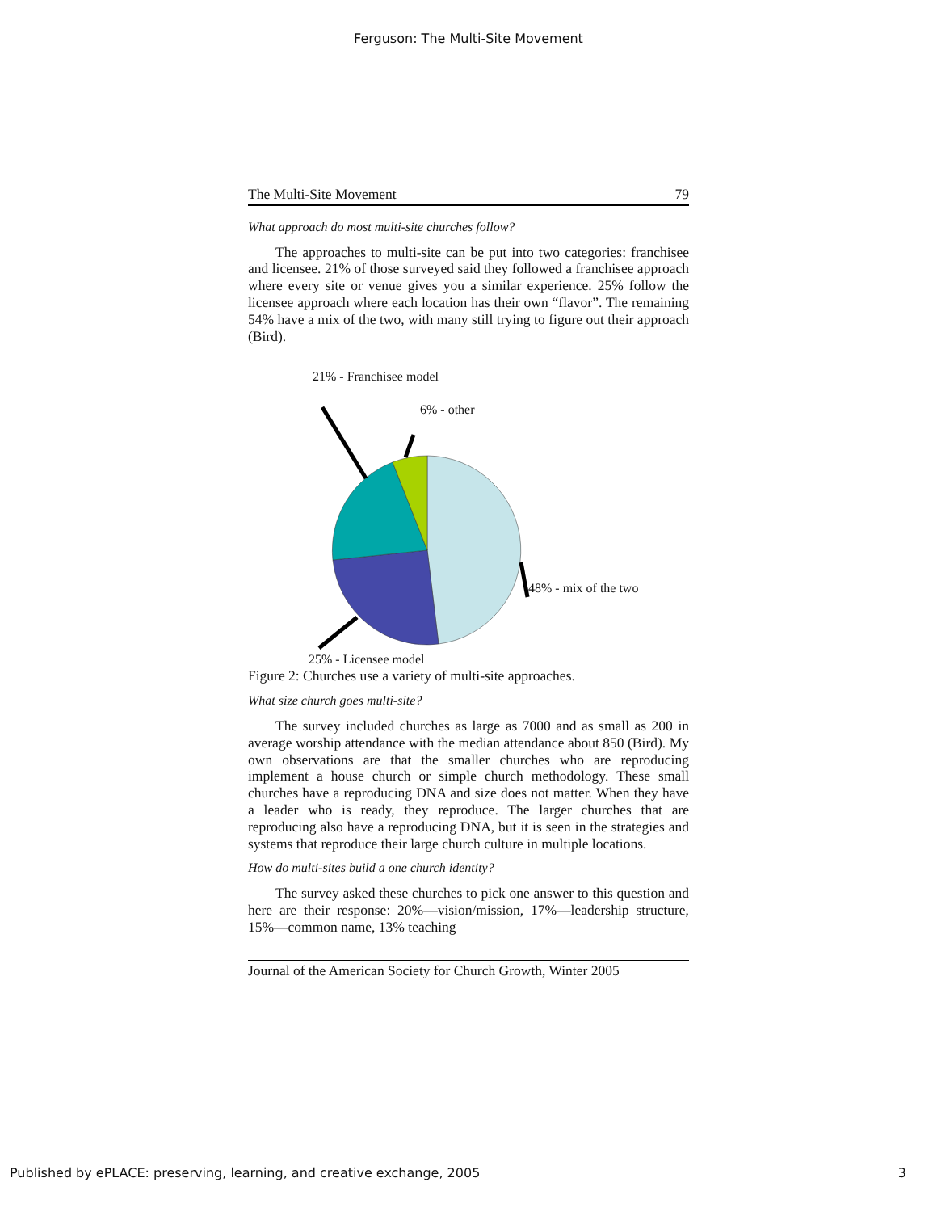Ferguson: The Multi-Site Movement
The Multi-Site Movement 79
What approach do most multi-site churches follow?
The approaches to multi-site can be put into two categories: franchisee and licensee. 21% of those surveyed said they followed a franchisee approach where every site or venue gives you a similar experience. 25% follow the licensee approach where each location has their own “flavor”. The remaining 54% have a mix of the two, with many still trying to figure out their approach (Bird).
21% - Franchisee model
6% - other
48% - mix of the two
25% - Licensee model
Figure 2: Churches use a variety of multi-site approaches.
What size church goes multi-site?
The survey included churches as large as 7000 and as small as 200 in average worship attendance with the median attendance about 850 (Bird). My own observations are that the smaller churches who are reproducing implement a house church or simple church methodology. These small churches have a reproducing DNA and size does not matter. When they have a leader who is ready, they reproduce. The larger churches that are reproducing also have a reproducing DNA, but it is seen in the strategies and systems that reproduce their large church culture in multiple locations.
How do multi-sites build a one church identity?
The survey asked these churches to pick one answer to this question and here are their response: 20%—vision/mission, 17%—leadership structure, 15%—common name, 13% teaching
Journal of the American Society for Church Growth, Winter 2005
Published by ePLACE: preserving, learning, and creative exchange, 2005 3